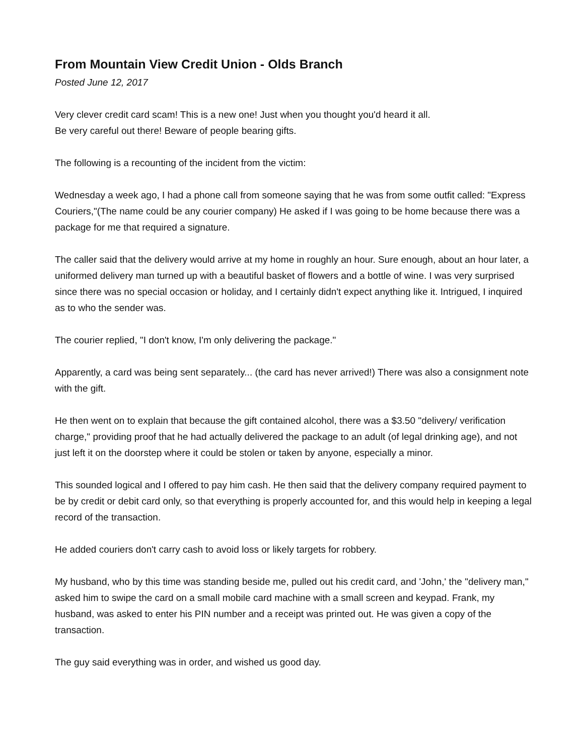From Mountain View Credit Union - Olds Branch
Posted June 12, 2017
Very clever credit card scam! This is a new one! Just when you thought you'd heard it all.
Be very careful out there! Beware of people bearing gifts.
The following is a recounting of the incident from the victim:
Wednesday a week ago, I had a phone call from someone saying that he was from some outfit called: "Express Couriers,"(The name could be any courier company) He asked if I was going to be home because there was a package for me that required a signature.
The caller said that the delivery would arrive at my home in roughly an hour. Sure enough, about an hour later, a uniformed delivery man turned up with a beautiful basket of flowers and a bottle of wine. I was very surprised since there was no special occasion or holiday, and I certainly didn't expect anything like it. Intrigued, I inquired as to who the sender was.
The courier replied, "I don't know, I'm only delivering the package."
Apparently, a card was being sent separately... (the card has never arrived!) There was also a consignment note with the gift.
He then went on to explain that because the gift contained alcohol, there was a $3.50 "delivery/ verification charge," providing proof that he had actually delivered the package to an adult (of legal drinking age), and not just left it on the doorstep where it could be stolen or taken by anyone, especially a minor.
This sounded logical and I offered to pay him cash. He then said that the delivery company required payment to be by credit or debit card only, so that everything is properly accounted for, and this would help in keeping a legal record of the transaction.
He added couriers don't carry cash to avoid loss or likely targets for robbery.
My husband, who by this time was standing beside me, pulled out his credit card, and 'John,' the "delivery man," asked him to swipe the card on a small mobile card machine with a small screen and keypad. Frank, my husband, was asked to enter his PIN number and a receipt was printed out. He was given a copy of the transaction.
The guy said everything was in order, and wished us good day.